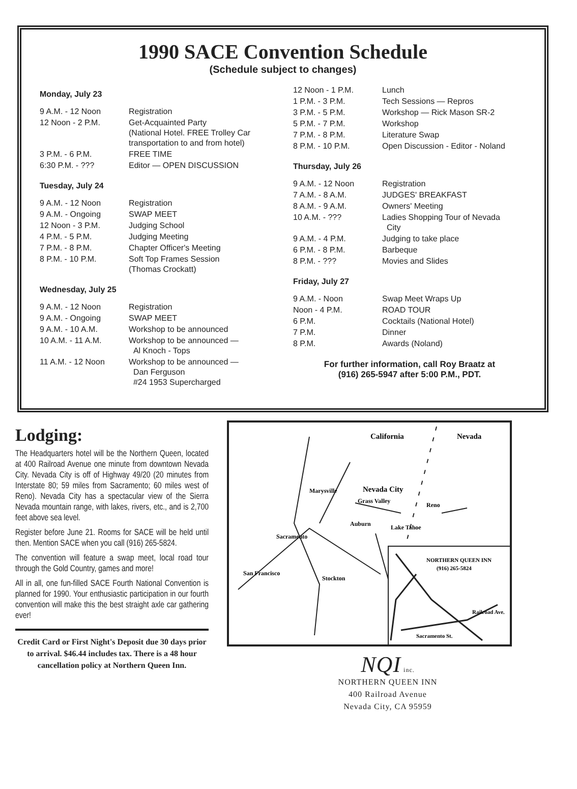1990 SACE Convention Schedule
(Schedule subject to changes)
Monday, July 23
| 9 A.M. - 12 Noon | Registration |
| 12 Noon - 2 P.M. | Get-Acquainted Party (National Hotel. FREE Trolley Car transportation to and from hotel) |
| 3 P.M. - 6 P.M. | FREE TIME |
| 6:30 P.M. - ??? | Editor — OPEN DISCUSSION |
Tuesday, July 24
| 9 A.M. - 12 Noon | Registration |
| 9 A.M. - Ongoing | SWAP MEET |
| 12 Noon - 3 P.M. | Judging School |
| 4 P.M. - 5 P.M. | Judging Meeting |
| 7 P.M. - 8 P.M. | Chapter Officer's Meeting |
| 8 P.M. - 10 P.M. | Soft Top Frames Session (Thomas Crockatt) |
Wednesday, July 25
| 9 A.M. - 12 Noon | Registration |
| 9 A.M. - Ongoing | SWAP MEET |
| 9 A.M. - 10 A.M. | Workshop to be announced |
| 10 A.M. - 11 A.M. | Workshop to be announced — Al Knoch - Tops |
| 11 A.M. - 12 Noon | Workshop to be announced — Dan Ferguson #24 1953 Supercharged |
| 12 Noon - 1 P.M. | Lunch |
| 1 P.M. - 3 P.M. | Tech Sessions — Repros |
| 3 P.M. - 5 P.M. | Workshop — Rick Mason SR-2 |
| 5 P.M. - 7 P.M. | Workshop |
| 7 P.M. - 8 P.M. | Literature Swap |
| 8 P.M. - 10 P.M. | Open Discussion - Editor - Noland |
Thursday, July 26
| 9 A.M. - 12 Noon | Registration |
| 7 A.M. - 8 A.M. | JUDGES' BREAKFAST |
| 8 A.M. - 9 A.M. | Owners' Meeting |
| 10 A.M. - ??? | Ladies Shopping Tour of Nevada City |
| 9 A.M. - 4 P.M. | Judging to take place |
| 6 P.M. - 8 P.M. | Barbeque |
| 8 P.M. - ??? | Movies and Slides |
Friday, July 27
| 9 A.M. - Noon | Swap Meet Wraps Up |
| Noon - 4 P.M. | ROAD TOUR |
| 6 P.M. | Cocktails (National Hotel) |
| 7 P.M. | Dinner |
| 8 P.M. | Awards (Noland) |
For further information, call Roy Braatz at
(916) 265-5947 after 5:00 P.M., PDT.
Lodging:
The Headquarters hotel will be the Northern Queen, located at 400 Railroad Avenue one minute from downtown Nevada City. Nevada City is off of Highway 49/20 (20 minutes from Interstate 80; 59 miles from Sacramento; 60 miles west of Reno). Nevada City has a spectacular view of the Sierra Nevada mountain range, with lakes, rivers, etc., and is 2,700 feet above sea level.
Register before June 21. Rooms for SACE will be held until then. Mention SACE when you call (916) 265-5824.
The convention will feature a swap meet, local road tour through the Gold Country, games and more!
All in all, one fun-filled SACE Fourth National Convention is planned for 1990. Your enthusiastic participation in our fourth convention will make this the best straight axle car gathering ever!
Credit Card or First Night's Deposit due 30 days prior to arrival. $46.44 includes tax. There is a 48 hour cancellation policy at Northern Queen Inn.
California
Nevada
Marysville
Nevada City
Grass Valley
Reno
Auburn
Lake Tahoe
Sacramento
San Francisco
Stockton
NORTHERN QUEEN INN
(916) 265-5824
Railroad Ave.
Sacramento St.
NQI inc.
NORTHERN QUEEN INN
400 Railroad Avenue
Nevada City, CA 95959